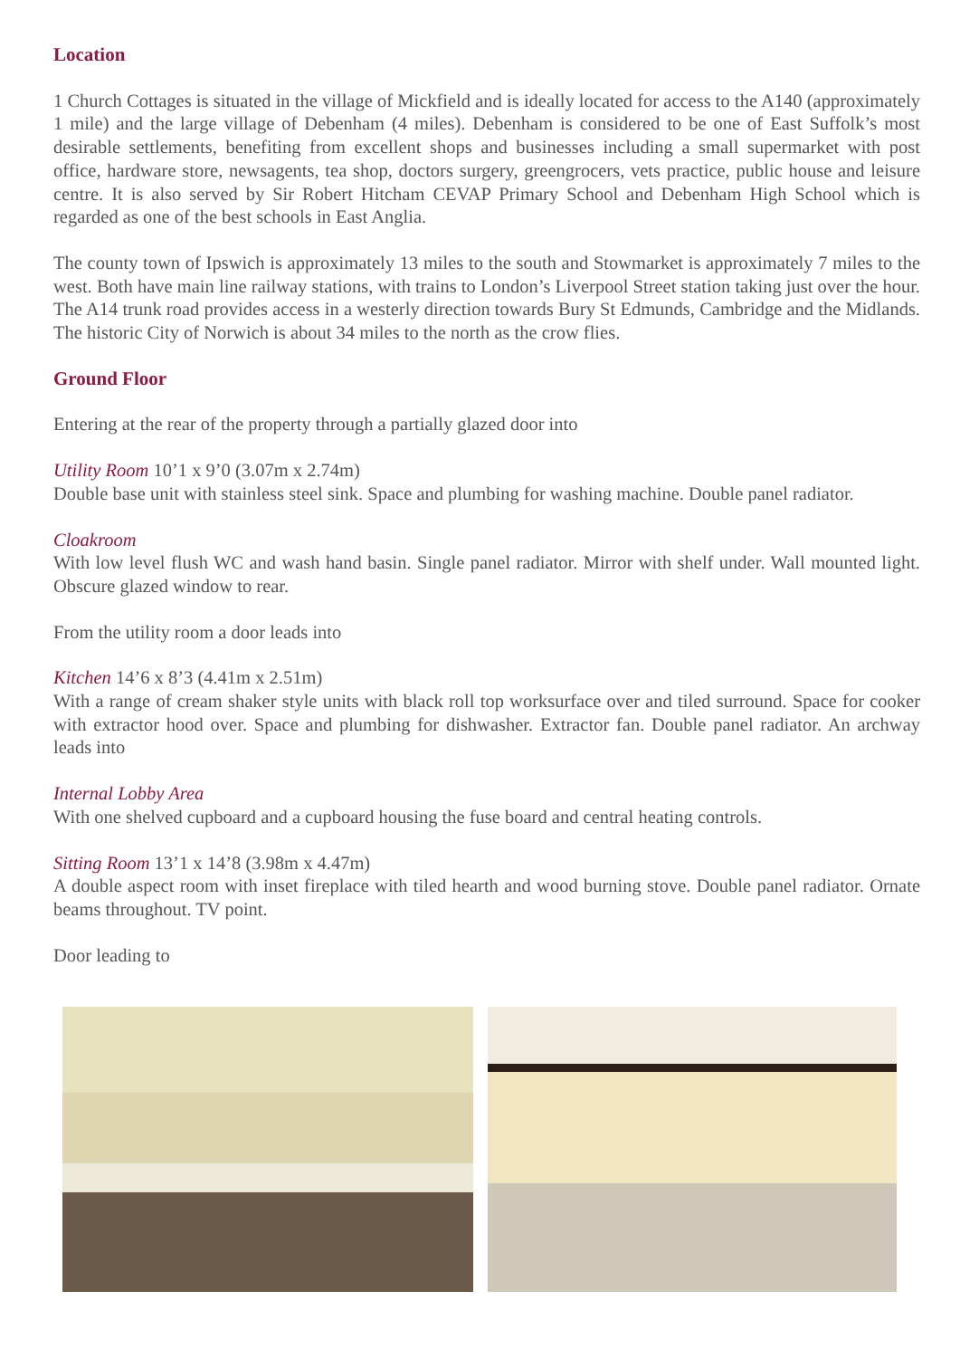Location
1 Church Cottages is situated in the village of Mickfield and is ideally located for access to the A140 (approximately 1 mile) and the large village of Debenham (4 miles). Debenham is considered to be one of East Suffolk’s most desirable settlements, benefiting from excellent shops and businesses including a small supermarket with post office, hardware store, newsagents, tea shop, doctors surgery, greengrocers, vets practice, public house and leisure centre. It is also served by Sir Robert Hitcham CEVAP Primary School and Debenham High School which is regarded as one of the best schools in East Anglia.
The county town of Ipswich is approximately 13 miles to the south and Stowmarket is approximately 7 miles to the west. Both have main line railway stations, with trains to London’s Liverpool Street station taking just over the hour. The A14 trunk road provides access in a westerly direction towards Bury St Edmunds, Cambridge and the Midlands. The historic City of Norwich is about 34 miles to the north as the crow flies.
Ground Floor
Entering at the rear of the property through a partially glazed door into
Utility Room 10’1 x 9’0 (3.07m x 2.74m)
Double base unit with stainless steel sink. Space and plumbing for washing machine. Double panel radiator.
Cloakroom
With low level flush WC and wash hand basin. Single panel radiator. Mirror with shelf under. Wall mounted light. Obscure glazed window to rear.
From the utility room a door leads into
Kitchen 14’6 x 8’3 (4.41m x 2.51m)
With a range of cream shaker style units with black roll top worksurface over and tiled surround. Space for cooker with extractor hood over. Space and plumbing for dishwasher. Extractor fan. Double panel radiator. An archway leads into
Internal Lobby Area
With one shelved cupboard and a cupboard housing the fuse board and central heating controls.
Sitting Room 13’1 x 14’8 (3.98m x 4.47m)
A double aspect room with inset fireplace with tiled hearth and wood burning stove. Double panel radiator. Ornate beams throughout. TV point.
Door leading to